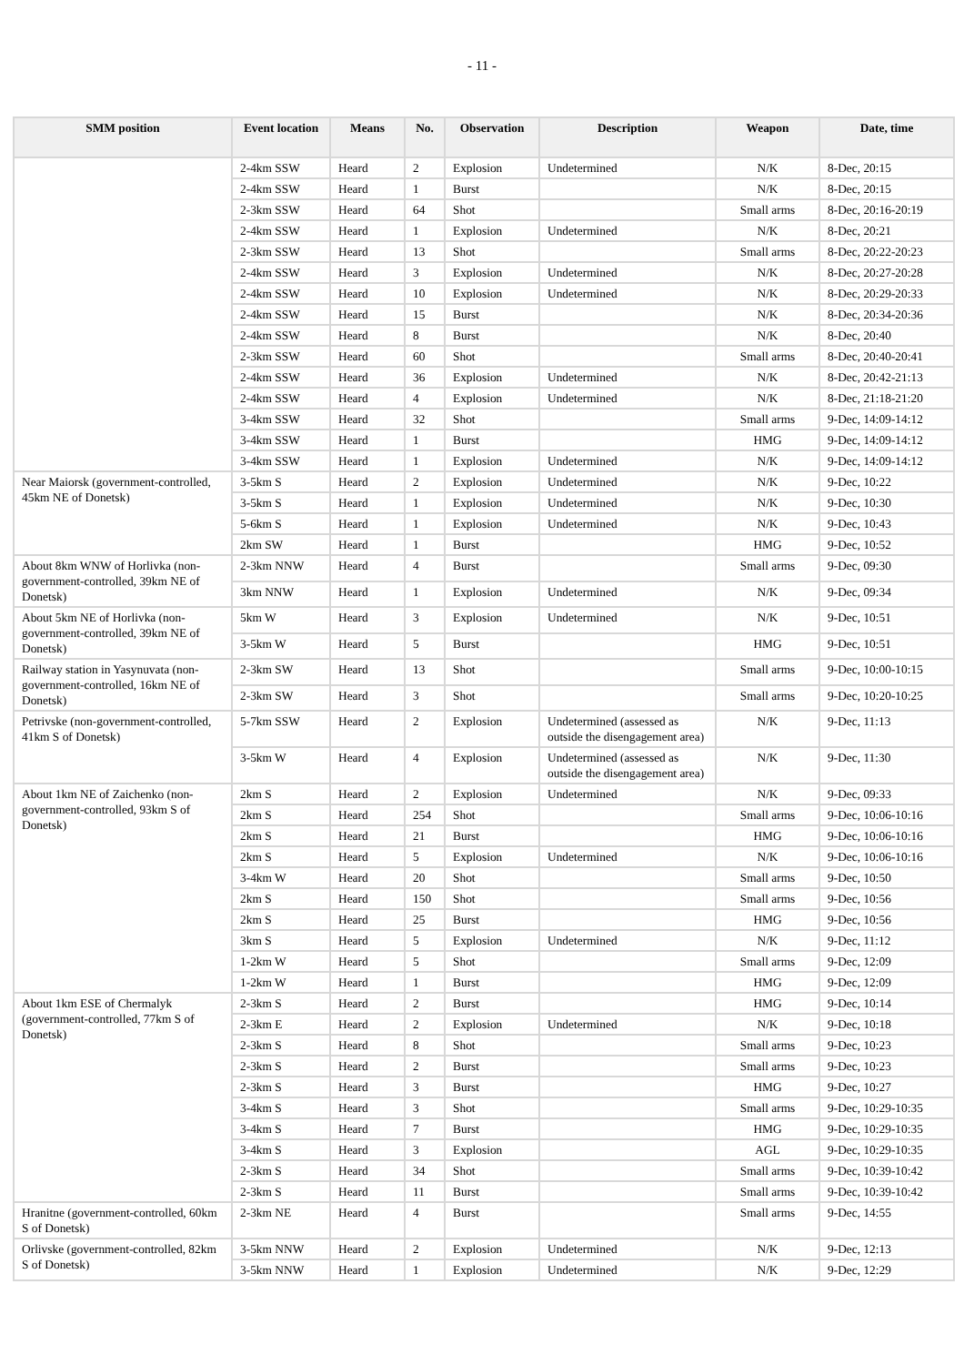- 11 -
| SMM position | Event location | Means | No. | Observation | Description | Weapon | Date, time |
| --- | --- | --- | --- | --- | --- | --- | --- |
| | 2-4km SSW | Heard | 2 | Explosion | Undetermined | N/K | 8-Dec, 20:15 |
| | 2-4km SSW | Heard | 1 | Burst | | N/K | 8-Dec, 20:15 |
| | 2-3km SSW | Heard | 64 | Shot | | Small arms | 8-Dec, 20:16-20:19 |
| | 2-4km SSW | Heard | 1 | Explosion | Undetermined | N/K | 8-Dec, 20:21 |
| | 2-3km SSW | Heard | 13 | Shot | | Small arms | 8-Dec, 20:22-20:23 |
| | 2-4km SSW | Heard | 3 | Explosion | Undetermined | N/K | 8-Dec, 20:27-20:28 |
| | 2-4km SSW | Heard | 10 | Explosion | Undetermined | N/K | 8-Dec, 20:29-20:33 |
| | 2-4km SSW | Heard | 15 | Burst | | N/K | 8-Dec, 20:34-20:36 |
| | 2-4km SSW | Heard | 8 | Burst | | N/K | 8-Dec, 20:40 |
| | 2-3km SSW | Heard | 60 | Shot | | Small arms | 8-Dec, 20:40-20:41 |
| | 2-4km SSW | Heard | 36 | Explosion | Undetermined | N/K | 8-Dec, 20:42-21:13 |
| | 2-4km SSW | Heard | 4 | Explosion | Undetermined | N/K | 8-Dec, 21:18-21:20 |
| | 3-4km SSW | Heard | 32 | Shot | | Small arms | 9-Dec, 14:09-14:12 |
| | 3-4km SSW | Heard | 1 | Burst | | HMG | 9-Dec, 14:09-14:12 |
| | 3-4km SSW | Heard | 1 | Explosion | Undetermined | N/K | 9-Dec, 14:09-14:12 |
| Near Maiorsk (government-controlled, 45km NE of Donetsk) | 3-5km S | Heard | 2 | Explosion | Undetermined | N/K | 9-Dec, 10:22 |
| | 3-5km S | Heard | 1 | Explosion | Undetermined | N/K | 9-Dec, 10:30 |
| | 5-6km S | Heard | 1 | Explosion | Undetermined | N/K | 9-Dec, 10:43 |
| | 2km SW | Heard | 1 | Burst | | HMG | 9-Dec, 10:52 |
| About 8km WNW of Horlivka (non-government-controlled, 39km NE of Donetsk) | 2-3km NNW | Heard | 4 | Burst | | Small arms | 9-Dec, 09:30 |
| | 3km NNW | Heard | 1 | Explosion | Undetermined | N/K | 9-Dec, 09:34 |
| About 5km NE of Horlivka (non-government-controlled, 39km NE of Donetsk) | 5km W | Heard | 3 | Explosion | Undetermined | N/K | 9-Dec, 10:51 |
| | 3-5km W | Heard | 5 | Burst | | HMG | 9-Dec, 10:51 |
| Railway station in Yasynuvata (non-government-controlled, 16km NE of Donetsk) | 2-3km SW | Heard | 13 | Shot | | Small arms | 9-Dec, 10:00-10:15 |
| | 2-3km SW | Heard | 3 | Shot | | Small arms | 9-Dec, 10:20-10:25 |
| Petrivske (non-government-controlled, 41km S of Donetsk) | 5-7km SSW | Heard | 2 | Explosion | Undetermined (assessed as outside the disengagement area) | N/K | 9-Dec, 11:13 |
| | 3-5km W | Heard | 4 | Explosion | Undetermined (assessed as outside the disengagement area) | N/K | 9-Dec, 11:30 |
| About 1km NE of Zaichenko (non-government-controlled, 93km S of Donetsk) | 2km S | Heard | 2 | Explosion | Undetermined | N/K | 9-Dec, 09:33 |
| | 2km S | Heard | 254 | Shot | | Small arms | 9-Dec, 10:06-10:16 |
| | 2km S | Heard | 21 | Burst | | HMG | 9-Dec, 10:06-10:16 |
| | 2km S | Heard | 5 | Explosion | Undetermined | N/K | 9-Dec, 10:06-10:16 |
| | 3-4km W | Heard | 20 | Shot | | Small arms | 9-Dec, 10:50 |
| | 2km S | Heard | 150 | Shot | | Small arms | 9-Dec, 10:56 |
| | 2km S | Heard | 25 | Burst | | HMG | 9-Dec, 10:56 |
| | 3km S | Heard | 5 | Explosion | Undetermined | N/K | 9-Dec, 11:12 |
| | 1-2km W | Heard | 5 | Shot | | Small arms | 9-Dec, 12:09 |
| | 1-2km W | Heard | 1 | Burst | | HMG | 9-Dec, 12:09 |
| About 1km ESE of Chermalyk (government-controlled, 77km S of Donetsk) | 2-3km S | Heard | 2 | Burst | | HMG | 9-Dec, 10:14 |
| | 2-3km E | Heard | 2 | Explosion | Undetermined | N/K | 9-Dec, 10:18 |
| | 2-3km S | Heard | 8 | Shot | | Small arms | 9-Dec, 10:23 |
| | 2-3km S | Heard | 2 | Burst | | Small arms | 9-Dec, 10:23 |
| | 2-3km S | Heard | 3 | Burst | | HMG | 9-Dec, 10:27 |
| | 3-4km S | Heard | 3 | Shot | | Small arms | 9-Dec, 10:29-10:35 |
| | 3-4km S | Heard | 7 | Burst | | HMG | 9-Dec, 10:29-10:35 |
| | 3-4km S | Heard | 3 | Explosion | | AGL | 9-Dec, 10:29-10:35 |
| | 2-3km S | Heard | 34 | Shot | | Small arms | 9-Dec, 10:39-10:42 |
| | 2-3km S | Heard | 11 | Burst | | Small arms | 9-Dec, 10:39-10:42 |
| Hranitne (government-controlled, 60km S of Donetsk) | 2-3km NE | Heard | 4 | Burst | | Small arms | 9-Dec, 14:55 |
| Orlivske (government-controlled, 82km S of Donetsk) | 3-5km NNW | Heard | 2 | Explosion | Undetermined | N/K | 9-Dec, 12:13 |
| | 3-5km NNW | Heard | 1 | Explosion | Undetermined | N/K | 9-Dec, 12:29 |